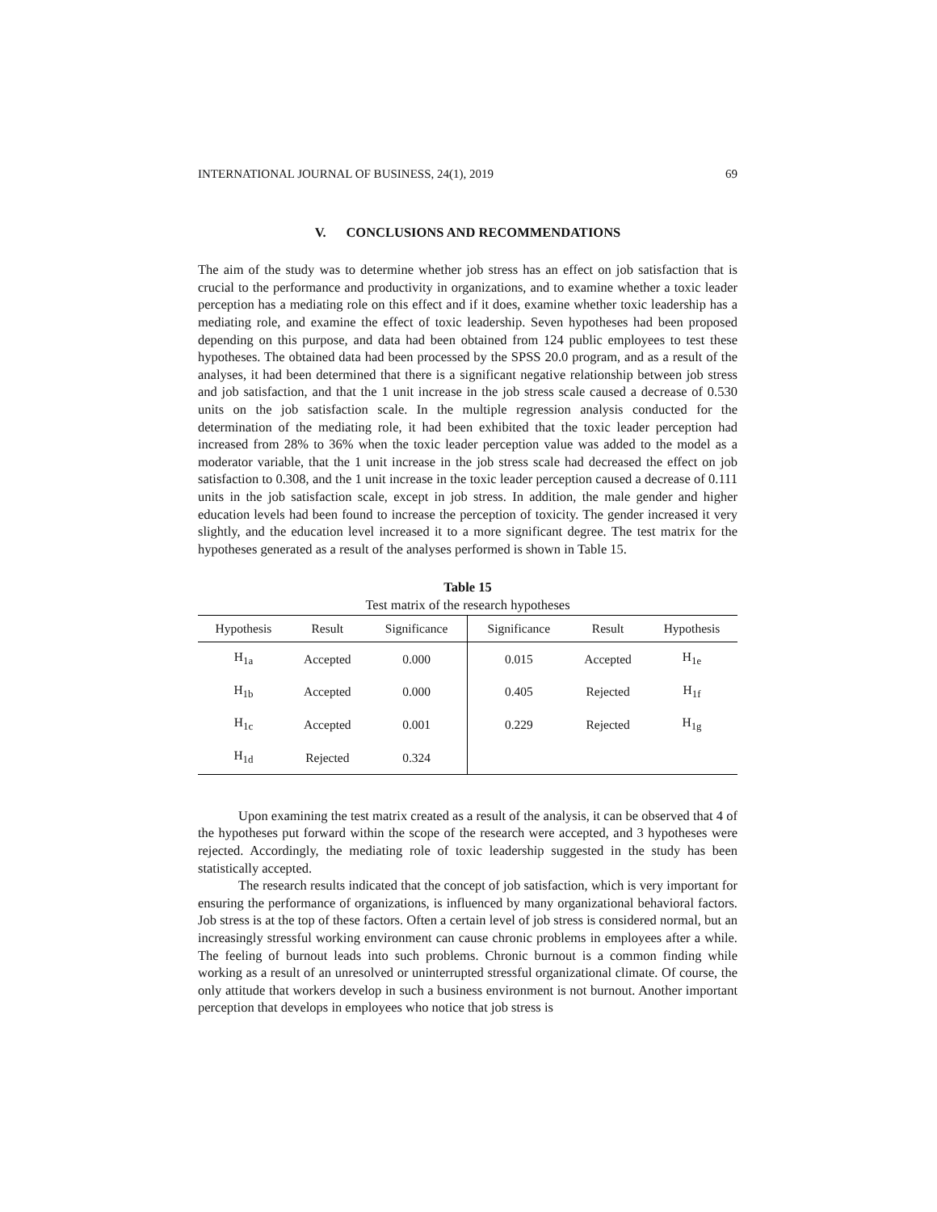INTERNATIONAL JOURNAL OF BUSINESS, 24(1), 2019 69
V. CONCLUSIONS AND RECOMMENDATIONS
The aim of the study was to determine whether job stress has an effect on job satisfaction that is crucial to the performance and productivity in organizations, and to examine whether a toxic leader perception has a mediating role on this effect and if it does, examine whether toxic leadership has a mediating role, and examine the effect of toxic leadership. Seven hypotheses had been proposed depending on this purpose, and data had been obtained from 124 public employees to test these hypotheses. The obtained data had been processed by the SPSS 20.0 program, and as a result of the analyses, it had been determined that there is a significant negative relationship between job stress and job satisfaction, and that the 1 unit increase in the job stress scale caused a decrease of 0.530 units on the job satisfaction scale. In the multiple regression analysis conducted for the determination of the mediating role, it had been exhibited that the toxic leader perception had increased from 28% to 36% when the toxic leader perception value was added to the model as a moderator variable, that the 1 unit increase in the job stress scale had decreased the effect on job satisfaction to 0.308, and the 1 unit increase in the toxic leader perception caused a decrease of 0.111 units in the job satisfaction scale, except in job stress. In addition, the male gender and higher education levels had been found to increase the perception of toxicity. The gender increased it very slightly, and the education level increased it to a more significant degree. The test matrix for the hypotheses generated as a result of the analyses performed is shown in Table 15.
Table 15
Test matrix of the research hypotheses
| Hypothesis | Result | Significance | Significance | Result | Hypothesis |
| --- | --- | --- | --- | --- | --- |
| H<sub>1a</sub> | Accepted | 0.000 | 0.015 | Accepted | H<sub>1e</sub> |
| H<sub>1b</sub> | Accepted | 0.000 | 0.405 | Rejected | H<sub>1f</sub> |
| H<sub>1c</sub> | Accepted | 0.001 | 0.229 | Rejected | H<sub>1g</sub> |
| H<sub>1d</sub> | Rejected | 0.324 | | | |
Upon examining the test matrix created as a result of the analysis, it can be observed that 4 of the hypotheses put forward within the scope of the research were accepted, and 3 hypotheses were rejected. Accordingly, the mediating role of toxic leadership suggested in the study has been statistically accepted.
The research results indicated that the concept of job satisfaction, which is very important for ensuring the performance of organizations, is influenced by many organizational behavioral factors. Job stress is at the top of these factors. Often a certain level of job stress is considered normal, but an increasingly stressful working environment can cause chronic problems in employees after a while. The feeling of burnout leads into such problems. Chronic burnout is a common finding while working as a result of an unresolved or uninterrupted stressful organizational climate. Of course, the only attitude that workers develop in such a business environment is not burnout. Another important perception that develops in employees who notice that job stress is